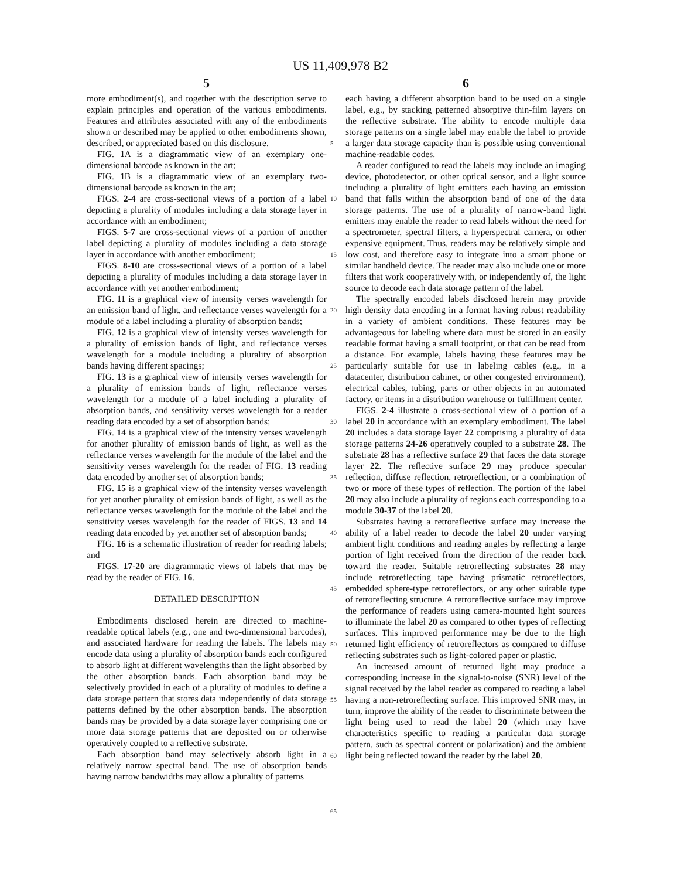US 11,409,978 B2
5 6
more embodiment(s), and together with the description serve to explain principles and operation of the various embodiments. Features and attributes associated with any of the embodiments shown or described may be applied to other embodiments shown, described, or appreciated based on this disclosure.
FIG. 1 A is a diagrammatic view of an exemplary one-dimensional barcode as known in the art;
FIG. 1 B is a diagrammatic view of an exemplary two-dimensional barcode as known in the art;
FIGS. 2-4 are cross-sectional views of a portion of a label depicting a plurality of modules including a data storage layer in accordance with an embodiment;
FIGS. 5-7 are cross-sectional views of a portion of another label depicting a plurality of modules including a data storage layer in accordance with another embodiment;
FIGS. 8-10 are cross-sectional views of a portion of a label depicting a plurality of modules including a data storage layer in accordance with yet another embodiment;
FIG. 11 is a graphical view of intensity verses wavelength for an emission band of light, and reflectance verses wavelength for a module of a label including a plurality of absorption bands;
FIG. 12 is a graphical view of intensity verses wavelength for a plurality of emission bands of light, and reflectance verses wavelength for a module including a plurality of absorption bands having different spacings;
FIG. 13 is a graphical view of intensity verses wavelength for a plurality of emission bands of light, reflectance verses wavelength for a module of a label including a plurality of absorption bands, and sensitivity verses wavelength for a reader reading data encoded by a set of absorption bands;
FIG. 14 is a graphical view of the intensity verses wavelength for another plurality of emission bands of light, as well as the reflectance verses wavelength for the module of the label and the sensitivity verses wavelength for the reader of FIG. 13 reading data encoded by another set of absorption bands;
FIG. 15 is a graphical view of the intensity verses wavelength for yet another plurality of emission bands of light, as well as the reflectance verses wavelength for the module of the label and the sensitivity verses wavelength for the reader of FIGS. 13 and 14 reading data encoded by yet another set of absorption bands;
FIG. 16 is a schematic illustration of reader for reading labels; and
FIGS. 17-20 are diagrammatic views of labels that may be read by the reader of FIG. 16.
DETAILED DESCRIPTION
Embodiments disclosed herein are directed to machine-readable optical labels (e.g., one and two-dimensional barcodes), and associated hardware for reading the labels. The labels may encode data using a plurality of absorption bands each configured to absorb light at different wavelengths than the light absorbed by the other absorption bands. Each absorption band may be selectively provided in each of a plurality of modules to define a data storage pattern that stores data independently of data storage patterns defined by the other absorption bands. The absorption bands may be provided by a data storage layer comprising one or more data storage patterns that are deposited on or otherwise operatively coupled to a reflective substrate.
Each absorption band may selectively absorb light in a relatively narrow spectral band. The use of absorption bands having narrow bandwidths may allow a plurality of patterns
5
10
15
20
25
30
35
40
45
50
55
60
65
each having a different absorption band to be used on a single label, e.g., by stacking patterned absorptive thin-film layers on the reflective substrate. The ability to encode multiple data storage patterns on a single label may enable the label to provide a larger data storage capacity than is possible using conventional machine-readable codes.
A reader configured to read the labels may include an imaging device, photodetector, or other optical sensor, and a light source including a plurality of light emitters each having an emission band that falls within the absorption band of one of the data storage patterns. The use of a plurality of narrow-band light emitters may enable the reader to read labels without the need for a spectrometer, spectral filters, a hyperspectral camera, or other expensive equipment. Thus, readers may be relatively simple and low cost, and therefore easy to integrate into a smart phone or similar handheld device. The reader may also include one or more filters that work cooperatively with, or independently of, the light source to decode each data storage pattern of the label.
The spectrally encoded labels disclosed herein may provide high density data encoding in a format having robust readability in a variety of ambient conditions. These features may be advantageous for labeling where data must be stored in an easily readable format having a small footprint, or that can be read from a distance. For example, labels having these features may be particularly suitable for use in labeling cables (e.g., in a datacenter, distribution cabinet, or other congested environment), electrical cables, tubing, parts or other objects in an automated factory, or items in a distribution warehouse or fulfillment center.
FIGS. 2-4 illustrate a cross-sectional view of a portion of a label 20 in accordance with an exemplary embodiment. The label 20 includes a data storage layer 22 comprising a plurality of data storage patterns 24-26 operatively coupled to a substrate 28. The substrate 28 has a reflective surface 29 that faces the data storage layer 22. The reflective surface 29 may produce specular reflection, diffuse reflection, retroreflection, or a combination of two or more of these types of reflection. The portion of the label 20 may also include a plurality of regions each corresponding to a module 30-37 of the label 20.
Substrates having a retroreflective surface may increase the ability of a label reader to decode the label 20 under varying ambient light conditions and reading angles by reflecting a large portion of light received from the direction of the reader back toward the reader. Suitable retroreflecting substrates 28 may include retroreflecting tape having prismatic retroreflectors, embedded sphere-type retroreflectors, or any other suitable type of retroreflecting structure. A retroreflective surface may improve the performance of readers using camera-mounted light sources to illuminate the label 20 as compared to other types of reflecting surfaces. This improved performance may be due to the high returned light efficiency of retroreflectors as compared to diffuse reflecting substrates such as light-colored paper or plastic.
An increased amount of returned light may produce a corresponding increase in the signal-to-noise (SNR) level of the signal received by the label reader as compared to reading a label having a non-retroreflecting surface. This improved SNR may, in turn, improve the ability of the reader to discriminate between the light being used to read the label 20 (which may have characteristics specific to reading a particular data storage pattern, such as spectral content or polarization) and the ambient light being reflected toward the reader by the label 20.